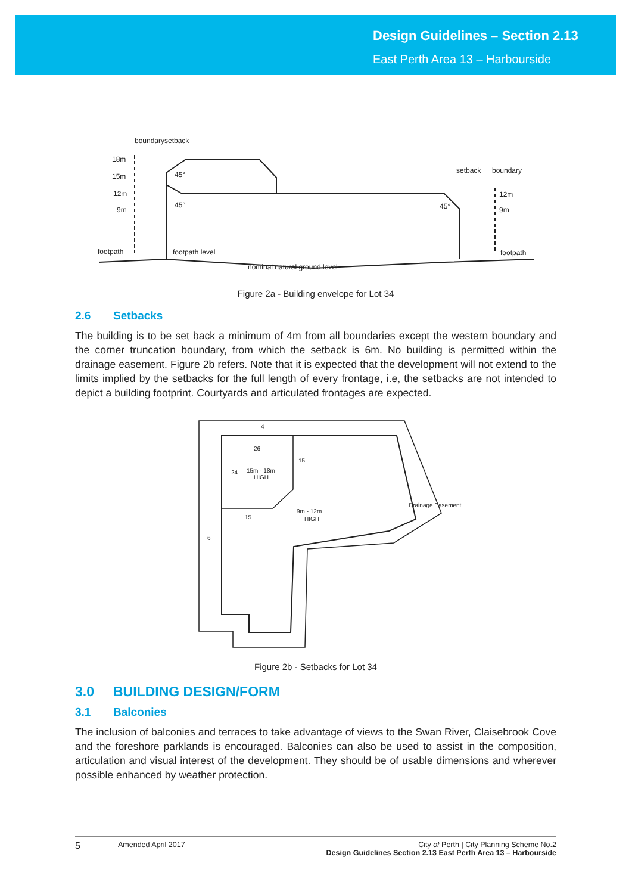Design Guidelines – Section 2.13
East Perth Area 13 – Harbourside
18m
15m
12m
9m
footpath
footpath level
nominal natural ground level
12m
9m
footpath
boundary
setback
setback
boundary
45°
45°
45°
Figure 2a - Building envelope for Lot 34
2.6 Setbacks
The building is to be set back a minimum of 4m from all boundaries except the western boundary and the corner truncation boundary, from which the setback is 6m. No building is permitted within the drainage easement. Figure 2b refers. Note that it is expected that the development will not extend to the limits implied by the setbacks for the full length of every frontage, i.e, the setbacks are not intended to depict a building footprint. Courtyards and articulated frontages are expected.
26
24
15m - 18m
HIGH
15
15
9m - 12m
HIGH
6
Drainage Easement
4
Figure 2b - Setbacks for Lot 34
3.0 BUILDING DESIGN/FORM
3.1 Balconies
The inclusion of balconies and terraces to take advantage of views to the Swan River, Claisebrook Cove and the foreshore parklands is encouraged. Balconies can also be used to assist in the composition, articulation and visual interest of the development. They should be of usable dimensions and wherever possible enhanced by weather protection.
5 Amended April 2017 City of Perth | City Planning Scheme No.2
Design Guidelines Section 2.13 East Perth Area 13 – Harbourside